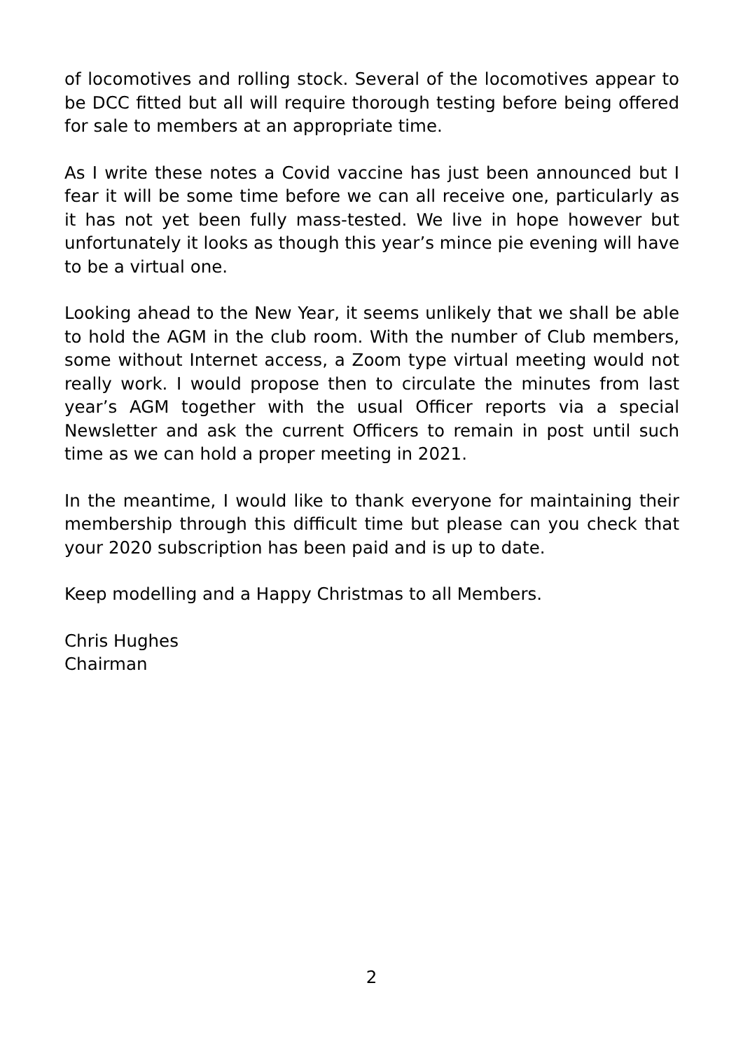of locomotives and rolling stock. Several of the locomotives appear to be DCC fitted but all will require thorough testing before being offered for sale to members at an appropriate time.
As I write these notes a Covid vaccine has just been announced but I fear it will be some time before we can all receive one, particularly as it has not yet been fully mass-tested. We live in hope however but unfortunately it looks as though this year’s mince pie evening will have to be a virtual one.
Looking ahead to the New Year, it seems unlikely that we shall be able to hold the AGM in the club room. With the number of Club members, some without Internet access, a Zoom type virtual meeting would not really work. I would propose then to circulate the minutes from last year’s AGM together with the usual Officer reports via a special Newsletter and ask the current Officers to remain in post until such time as we can hold a proper meeting in 2021.
In the meantime, I would like to thank everyone for maintaining their membership through this difficult time but please can you check that your 2020 subscription has been paid and is up to date.
Keep modelling and a Happy Christmas to all Members.
Chris Hughes
Chairman
2